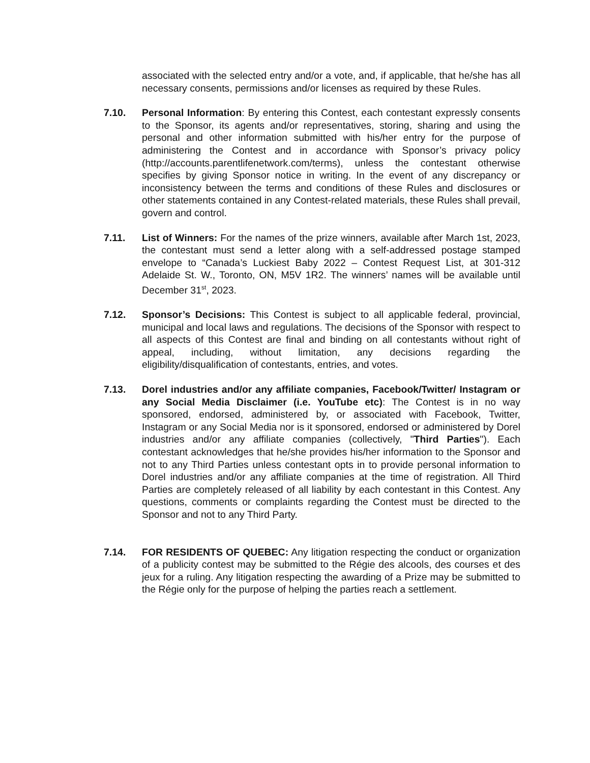associated with the selected entry and/or a vote, and, if applicable, that he/she has all necessary consents, permissions and/or licenses as required by these Rules.
7.10. Personal Information: By entering this Contest, each contestant expressly consents to the Sponsor, its agents and/or representatives, storing, sharing and using the personal and other information submitted with his/her entry for the purpose of administering the Contest and in accordance with Sponsor’s privacy policy (http://accounts.parentlifenetwork.com/terms), unless the contestant otherwise specifies by giving Sponsor notice in writing. In the event of any discrepancy or inconsistency between the terms and conditions of these Rules and disclosures or other statements contained in any Contest-related materials, these Rules shall prevail, govern and control.
7.11. List of Winners: For the names of the prize winners, available after March 1st, 2023, the contestant must send a letter along with a self-addressed postage stamped envelope to “Canada’s Luckiest Baby 2022 – Contest Request List, at 301-312 Adelaide St. W., Toronto, ON, M5V 1R2. The winners’ names will be available until December 31<sup>st</sup>, 2023.
7.12. Sponsor’s Decisions: This Contest is subject to all applicable federal, provincial, municipal and local laws and regulations. The decisions of the Sponsor with respect to all aspects of this Contest are final and binding on all contestants without right of appeal, including, without limitation, any decisions regarding the eligibility/disqualification of contestants, entries, and votes.
7.13. Dorel industries and/or any affiliate companies, Facebook/Twitter/ Instagram or any Social Media Disclaimer (i.e. YouTube etc): The Contest is in no way sponsored, endorsed, administered by, or associated with Facebook, Twitter, Instagram or any Social Media nor is it sponsored, endorsed or administered by Dorel industries and/or any affiliate companies (collectively, "Third Parties"). Each contestant acknowledges that he/she provides his/her information to the Sponsor and not to any Third Parties unless contestant opts in to provide personal information to Dorel industries and/or any affiliate companies at the time of registration. All Third Parties are completely released of all liability by each contestant in this Contest. Any questions, comments or complaints regarding the Contest must be directed to the Sponsor and not to any Third Party.
7.14. FOR RESIDENTS OF QUEBEC: Any litigation respecting the conduct or organization of a publicity contest may be submitted to the Régie des alcools, des courses et des jeux for a ruling. Any litigation respecting the awarding of a Prize may be submitted to the Régie only for the purpose of helping the parties reach a settlement.